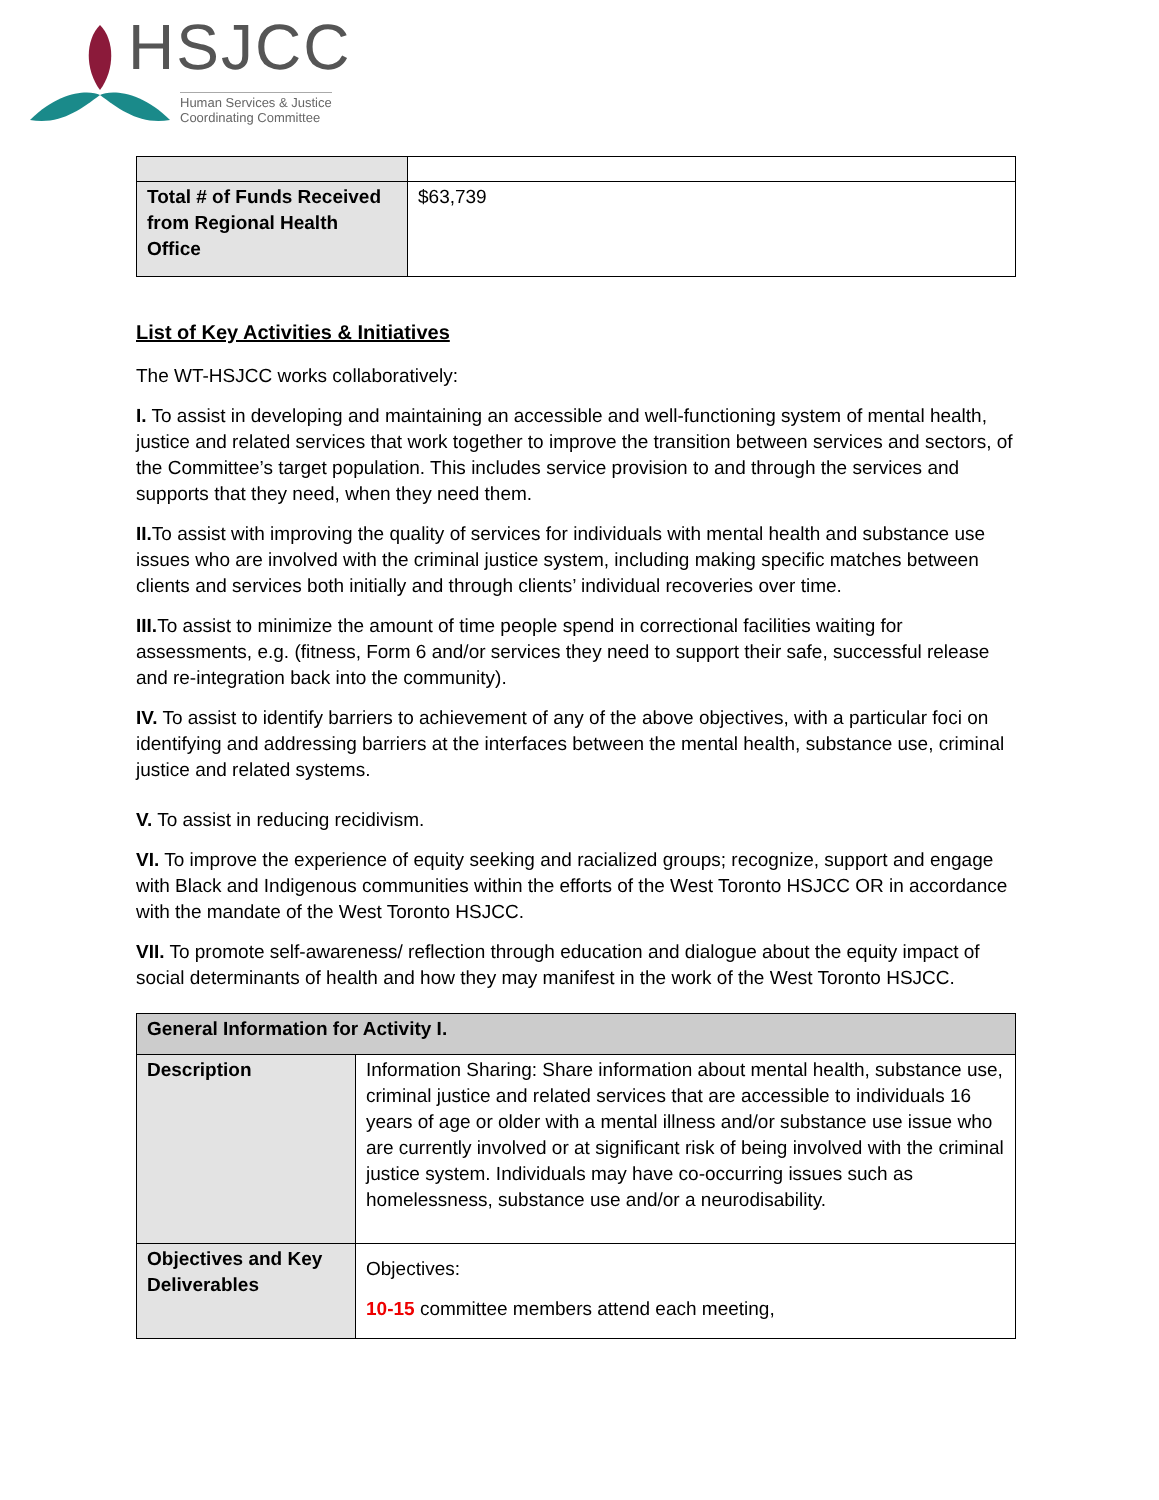HSJCC
Human Services & Justice
Coordinating Committee
| Total # of Funds Received from Regional Health Office | $63,739 |
List of Key Activities & Initiatives
The WT-HSJCC works collaboratively:
I. To assist in developing and maintaining an accessible and well-functioning system of mental health, justice and related services that work together to improve the transition between services and sectors, of the Committee’s target population. This includes service provision to and through the services and supports that they need, when they need them.
II. To assist with improving the quality of services for individuals with mental health and substance use issues who are involved with the criminal justice system, including making specific matches between clients and services both initially and through clients’ individual recoveries over time.
III. To assist to minimize the amount of time people spend in correctional facilities waiting for assessments, e.g. (fitness, Form 6 and/or services they need to support their safe, successful release and re-integration back into the community).
IV. To assist to identify barriers to achievement of any of the above objectives, with a particular foci on identifying and addressing barriers at the interfaces between the mental health, substance use, criminal justice and related systems.
V. To assist in reducing recidivism.
VI. To improve the experience of equity seeking and racialized groups; recognize, support and engage with Black and Indigenous communities within the efforts of the West Toronto HSJCC OR in accordance with the mandate of the West Toronto HSJCC.
VII. To promote self-awareness/ reflection through education and dialogue about the equity impact of social determinants of health and how they may manifest in the work of the West Toronto HSJCC.
| General Information for Activity I. | |
| --- | --- |
| Description | Information Sharing: Share information about mental health, substance use, criminal justice and related services that are accessible to individuals 16 years of age or older with a mental illness and/or substance use issue who are currently involved or at significant risk of being involved with the criminal justice system. Individuals may have co-occurring issues such as homelessness, substance use and/or a neurodisability. |
| Objectives and Key Deliverables | Objectives: 10-15 committee members attend each meeting, |